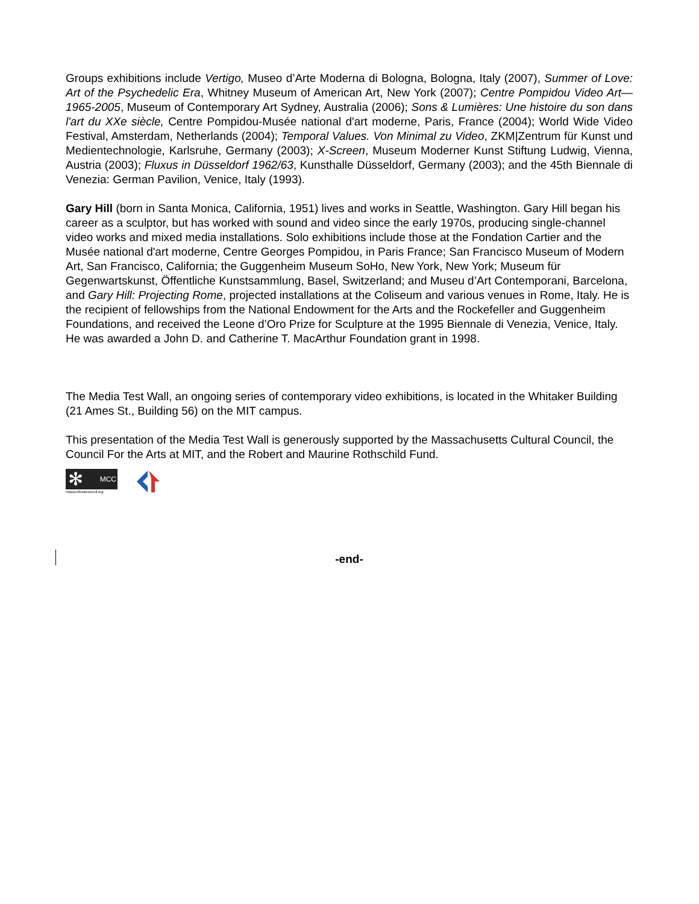Groups exhibitions include Vertigo, Museo d’Arte Moderna di Bologna, Bologna, Italy (2007), Summer of Love: Art of the Psychedelic Era, Whitney Museum of American Art, New York (2007); Centre Pompidou Video Art—1965-2005, Museum of Contemporary Art Sydney, Australia (2006); Sons & Lumières: Une histoire du son dans l'art du XXe siècle, Centre Pompidou-Musée national d'art moderne, Paris, France (2004); World Wide Video Festival, Amsterdam, Netherlands (2004); Temporal Values. Von Minimal zu Video, ZKM|Zentrum für Kunst und Medientechnologie, Karlsruhe, Germany (2003); X-Screen, Museum Moderner Kunst Stiftung Ludwig, Vienna, Austria (2003); Fluxus in Düsseldorf 1962/63, Kunsthalle Düsseldorf, Germany (2003); and the 45th Biennale di Venezia: German Pavilion, Venice, Italy (1993).
Gary Hill (born in Santa Monica, California, 1951) lives and works in Seattle, Washington. Gary Hill began his career as a sculptor, but has worked with sound and video since the early 1970s, producing single-channel video works and mixed media installations. Solo exhibitions include those at the Fondation Cartier and the Musée national d'art moderne, Centre Georges Pompidou, in Paris France; San Francisco Museum of Modern Art, San Francisco, California; the Guggenheim Museum SoHo, New York, New York; Museum für Gegenwartskunst, Öffentliche Kunstsammlung, Basel, Switzerland; and Museu d’Art Contemporani, Barcelona, and Gary Hill: Projecting Rome, projected installations at the Coliseum and various venues in Rome, Italy. He is the recipient of fellowships from the National Endowment for the Arts and the Rockefeller and Guggenheim Foundations, and received the Leone d’Oro Prize for Sculpture at the 1995 Biennale di Venezia, Venice, Italy. He was awarded a John D. and Catherine T. MacArthur Foundation grant in 1998.
The Media Test Wall, an ongoing series of contemporary video exhibitions, is located in the Whitaker Building (21 Ames St., Building 56) on the MIT campus.
This presentation of the Media Test Wall is generously supported by the Massachusetts Cultural Council, the Council For the Arts at MIT, and the Robert and Maurine Rothschild Fund.
✻ MCC
massculturalcouncil.org
-end-